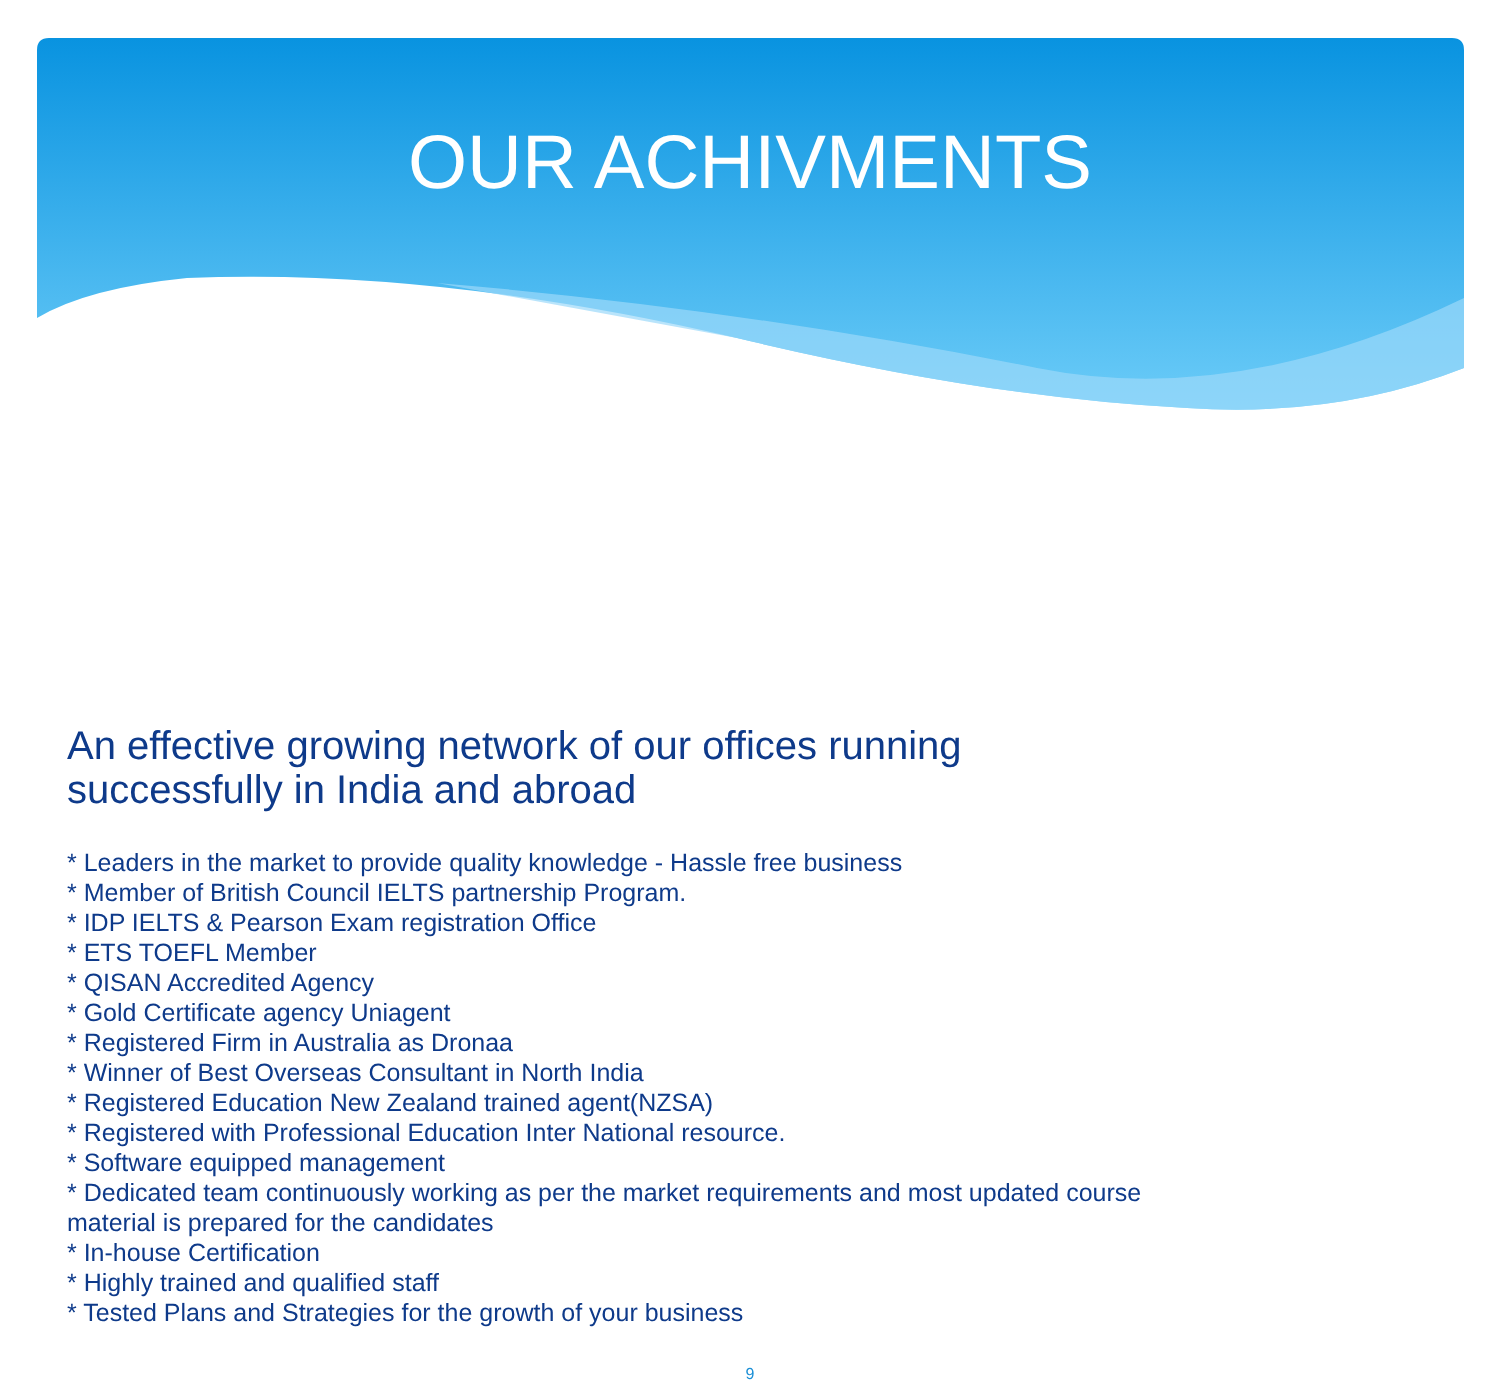OUR ACHIVMENTS
An effective growing network of our offices running
successfully in India and abroad
* Leaders in the market to provide quality knowledge - Hassle free business
* Member of British Council IELTS partnership Program.
* IDP IELTS & Pearson Exam registration Office
* ETS TOEFL Member
* QISAN Accredited Agency
* Gold Certificate agency Uniagent
* Registered Firm in Australia as Dronaa
* Winner of Best Overseas Consultant in North India
* Registered Education New Zealand trained agent(NZSA)
* Registered with Professional Education Inter National resource.
* Software equipped management
* Dedicated team continuously working as per the market requirements and most updated course
material is prepared for the candidates
* In-house Certification
* Highly trained and qualified staff
* Tested Plans and Strategies for the growth of your business
9